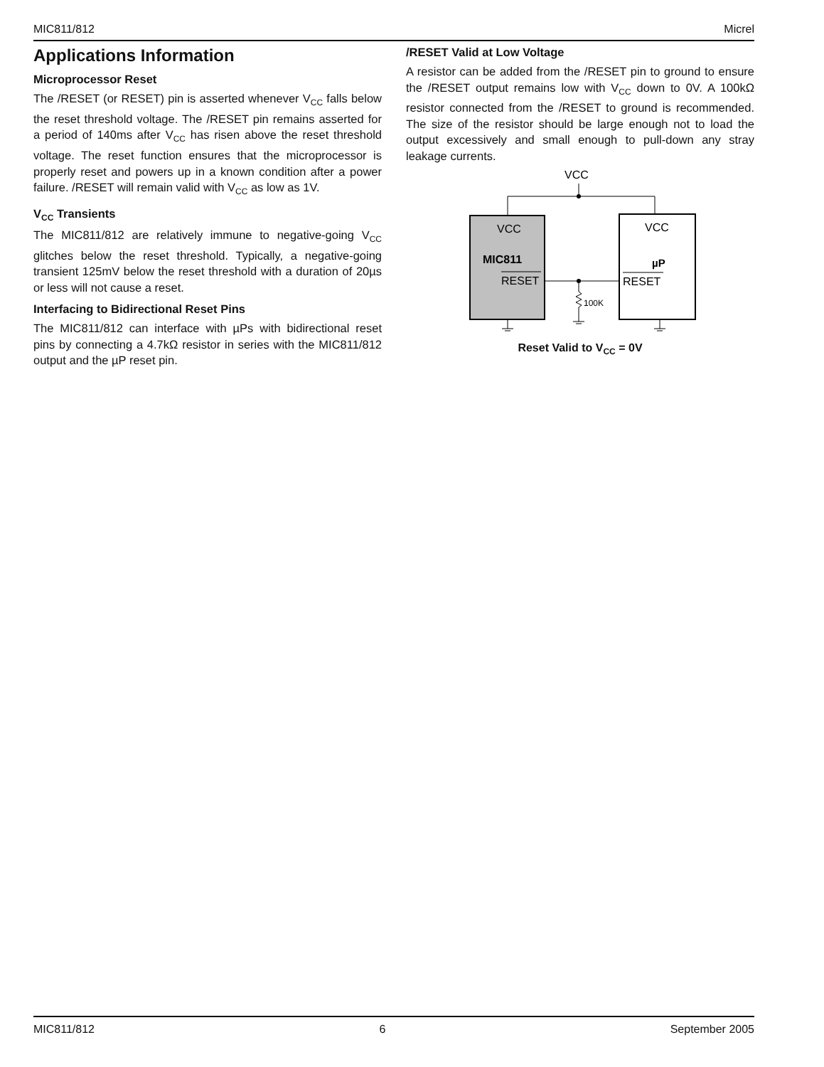MIC811/812 Micrel
Applications Information
Microprocessor Reset
The /RESET (or RESET) pin is asserted whenever V<sub>CC</sub> falls below the reset threshold voltage. The /RESET pin remains asserted for a period of 140ms after V<sub>CC</sub> has risen above the reset threshold voltage. The reset function ensures that the microprocessor is properly reset and powers up in a known condition after a power failure. /RESET will remain valid with V<sub>CC</sub> as low as 1V.
V<sub>CC</sub> Transients
The MIC811/812 are relatively immune to negative-going V<sub>CC</sub> glitches below the reset threshold. Typically, a negative-going transient 125mV below the reset threshold with a duration of 20µs or less will not cause a reset.
Interfacing to Bidirectional Reset Pins
The MIC811/812 can interface with µPs with bidirectional reset pins by connecting a 4.7kΩ resistor in series with the MIC811/812 output and the µP reset pin.
/RESET Valid at Low Voltage
A resistor can be added from the /RESET pin to ground to ensure the /RESET output remains low with V<sub>CC</sub> down to 0V. A 100kΩ resistor connected from the /RESET to ground is recommended. The size of the resistor should be large enough not to load the output excessively and small enough to pull-down any stray leakage currents.
VCC
VCC
VCC
MIC811
µP
RESET
RESET
100K
Reset Valid to V<sub>CC</sub> = 0V
MIC811/812 6 September 2005